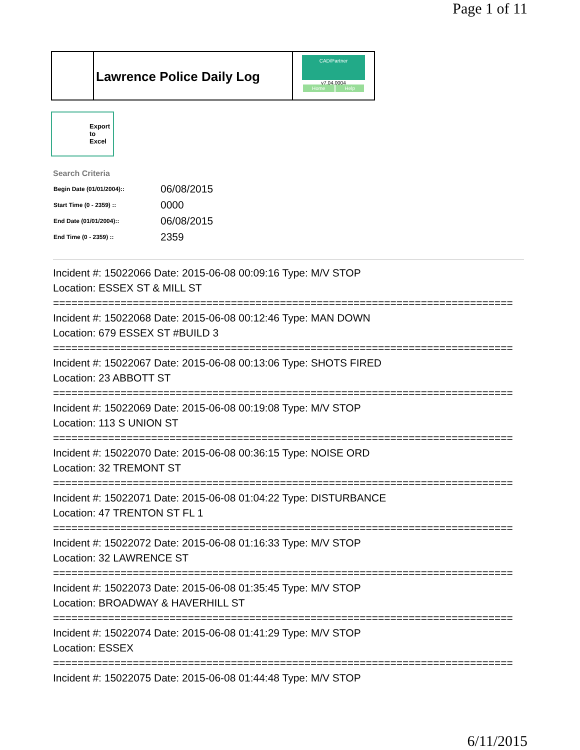Page 1 of 11
Lawrence Police Daily Log
CAD/Partner
v7.04.0004
Home Help
Export
to
Excel
Search Criteria
| Begin Date (01/01/2004):: | 06/08/2015 |
| Start Time (0 - 2359) :: | 0000 |
| End Date (01/01/2004):: | 06/08/2015 |
| End Time (0 - 2359) :: | 2359 |
Incident #: 15022066 Date: 2015-06-08 00:09:16 Type: M/V STOP
Location: ESSEX ST & MILL ST
===========================================================================
Incident #: 15022068 Date: 2015-06-08 00:12:46 Type: MAN DOWN
Location: 679 ESSEX ST #BUILD 3
===========================================================================
Incident #: 15022067 Date: 2015-06-08 00:13:06 Type: SHOTS FIRED
Location: 23 ABBOTT ST
===========================================================================
Incident #: 15022069 Date: 2015-06-08 00:19:08 Type: M/V STOP
Location: 113 S UNION ST
===========================================================================
Incident #: 15022070 Date: 2015-06-08 00:36:15 Type: NOISE ORD
Location: 32 TREMONT ST
===========================================================================
Incident #: 15022071 Date: 2015-06-08 01:04:22 Type: DISTURBANCE
Location: 47 TRENTON ST FL 1
===========================================================================
Incident #: 15022072 Date: 2015-06-08 01:16:33 Type: M/V STOP
Location: 32 LAWRENCE ST
===========================================================================
Incident #: 15022073 Date: 2015-06-08 01:35:45 Type: M/V STOP
Location: BROADWAY & HAVERHILL ST
===========================================================================
Incident #: 15022074 Date: 2015-06-08 01:41:29 Type: M/V STOP
Location: ESSEX
===========================================================================
Incident #: 15022075 Date: 2015-06-08 01:44:48 Type: M/V STOP
6/11/2015